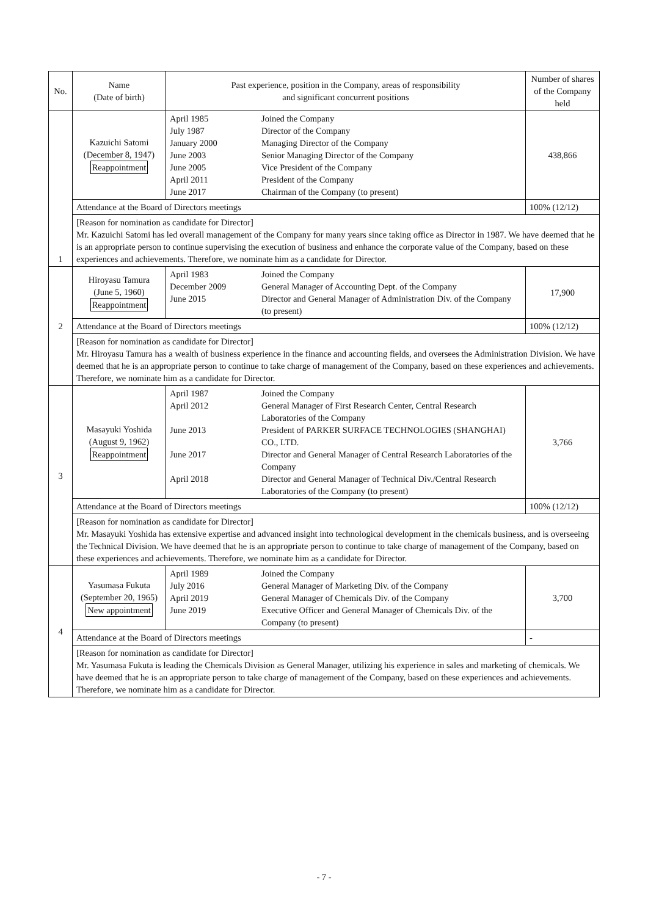| No. | Name (Date of birth) | Past experience, position in the Company, areas of responsibility and significant concurrent positions | | Number of shares of the Company held |
| --- | --- | --- | --- | --- |
| 1 | Kazuichi Satomi (December 8, 1947) Reappointment | April 1985 July 1987 January 2000 June 2003 June 2005 April 2011 June 2017 Joined the Company Director of the Company Managing Director of the Company Senior Managing Director of the Company Vice President of the Company President of the Company Chairman of the Company (to present) | | 438,866 |
| | Attendance at the Board of Directors meetings | | 100% (12/12) | |
| | [Reason for nomination as candidate for Director] Mr. Kazuichi Satomi has led overall management of the Company for many years since taking office as Director in 1987. We have deemed that he is an appropriate person to continue supervising the execution of business and enhance the corporate value of the Company, based on these experiences and achievements. Therefore, we nominate him as a candidate for Director. | | | |
| 2 | Hiroyasu Tamura (June 5, 1960) Reappointment | April 1983 December 2009 June 2015 Joined the Company General Manager of Accounting Dept. of the Company Director and General Manager of Administration Div. of the Company (to present) | | 17,900 |
| | Attendance at the Board of Directors meetings | | 100% (12/12) | |
| | [Reason for nomination as candidate for Director] Mr. Hiroyasu Tamura has a wealth of business experience in the finance and accounting fields, and oversees the Administration Division. We have deemed that he is an appropriate person to continue to take charge of management of the Company, based on these experiences and achievements. Therefore, we nominate him as a candidate for Director. | | | |
| 3 | Masayuki Yoshida (August 9, 1962) Reappointment | April 1987 April 2012 June 2013 June 2017 April 2018 Joined the Company General Manager of First Research Center, Central Research Laboratories of the Company President of PARKER SURFACE TECHNOLOGIES (SHANGHAI) CO., LTD. Director and General Manager of Central Research Laboratories of the Company Director and General Manager of Technical Div./Central Research Laboratories of the Company (to present) | | 3,766 |
| | Attendance at the Board of Directors meetings | | 100% (12/12) | |
| | [Reason for nomination as candidate for Director] Mr. Masayuki Yoshida has extensive expertise and advanced insight into technological development in the chemicals business, and is overseeing the Technical Division. We have deemed that he is an appropriate person to continue to take charge of management of the Company, based on these experiences and achievements. Therefore, we nominate him as a candidate for Director. | | | |
| 4 | Yasumasa Fukuta (September 20, 1965) New appointment | April 1989 July 2016 April 2019 June 2019 Joined the Company General Manager of Marketing Div. of the Company General Manager of Chemicals Div. of the Company Executive Officer and General Manager of Chemicals Div. of the Company (to present) | | 3,700 |
| | Attendance at the Board of Directors meetings | | - | |
| | [Reason for nomination as candidate for Director] Mr. Yasumasa Fukuta is leading the Chemicals Division as General Manager, utilizing his experience in sales and marketing of chemicals. We have deemed that he is an appropriate person to take charge of management of the Company, based on these experiences and achievements. Therefore, we nominate him as a candidate for Director. | | | |
- 7 -